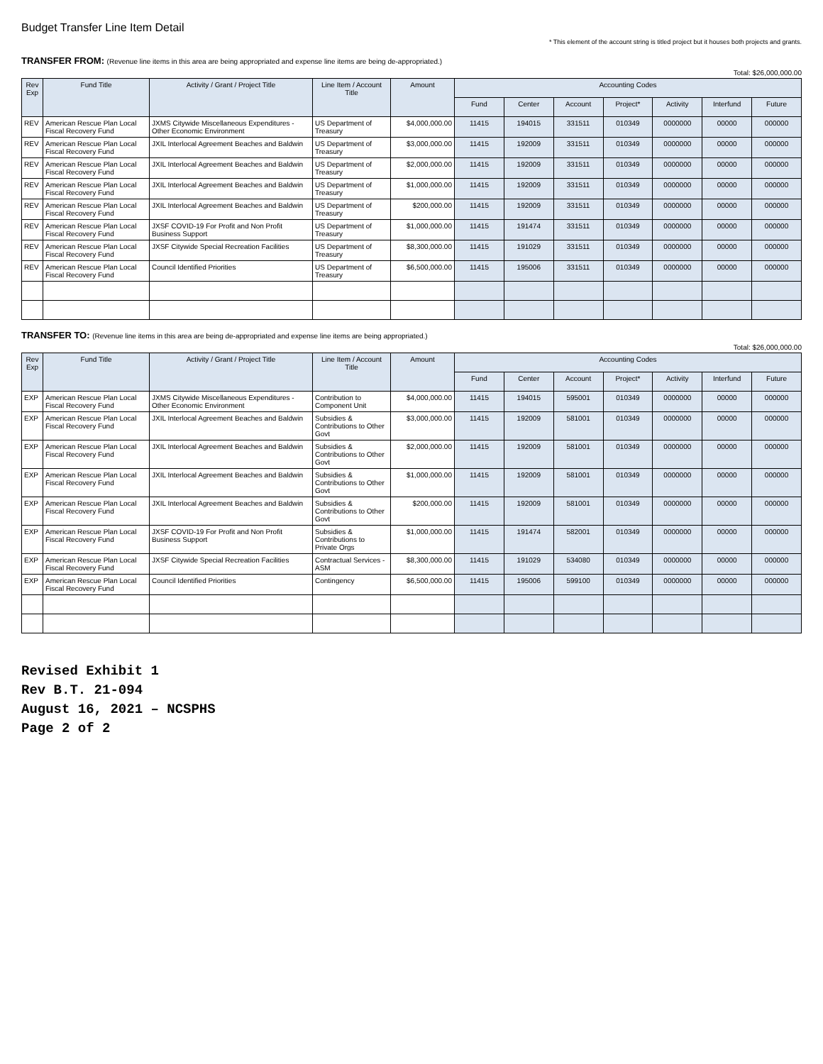Budget Transfer Line Item Detail
* This element of the account string is titled project but it houses both projects and grants.
TRANSFER FROM: (Revenue line items in this area are being appropriated and expense line items are being de-appropriated.)
Total: $26,000,000.00
| Rev Exp | Fund Title | Activity / Grant / Project Title | Line Item / Account Title | Amount | Accounting Codes | | | | | | |
| --- | --- | --- | --- | --- | --- | --- | --- | --- | --- | --- | --- |
| | | | | | Fund | Center | Account | Project* | Activity | Interfund | Future |
| REV | American Rescue Plan Local Fiscal Recovery Fund | JXMS Citywide Miscellaneous Expenditures - Other Economic Environment | US Department of Treasury | $4,000,000.00 | 11415 | 194015 | 331511 | 010349 | 0000000 | 00000 | 000000 |
| REV | American Rescue Plan Local Fiscal Recovery Fund | JXIL Interlocal Agreement Beaches and Baldwin | US Department of Treasury | $3,000,000.00 | 11415 | 192009 | 331511 | 010349 | 0000000 | 00000 | 000000 |
| REV | American Rescue Plan Local Fiscal Recovery Fund | JXIL Interlocal Agreement Beaches and Baldwin | US Department of Treasury | $2,000,000.00 | 11415 | 192009 | 331511 | 010349 | 0000000 | 00000 | 000000 |
| REV | American Rescue Plan Local Fiscal Recovery Fund | JXIL Interlocal Agreement Beaches and Baldwin | US Department of Treasury | $1,000,000.00 | 11415 | 192009 | 331511 | 010349 | 0000000 | 00000 | 000000 |
| REV | American Rescue Plan Local Fiscal Recovery Fund | JXIL Interlocal Agreement Beaches and Baldwin | US Department of Treasury | $200,000.00 | 11415 | 192009 | 331511 | 010349 | 0000000 | 00000 | 000000 |
| REV | American Rescue Plan Local Fiscal Recovery Fund | JXSF COVID-19 For Profit and Non Profit Business Support | US Department of Treasury | $1,000,000.00 | 11415 | 191474 | 331511 | 010349 | 0000000 | 00000 | 000000 |
| REV | American Rescue Plan Local Fiscal Recovery Fund | JXSF Citywide Special Recreation Facilities | US Department of Treasury | $8,300,000.00 | 11415 | 191029 | 331511 | 010349 | 0000000 | 00000 | 000000 |
| REV | American Rescue Plan Local Fiscal Recovery Fund | Council Identified Priorities | US Department of Treasury | $6,500,000.00 | 11415 | 195006 | 331511 | 010349 | 0000000 | 00000 | 000000 |
TRANSFER TO: (Revenue line items in this area are being de-appropriated and expense line items are being appropriated.)
Total: $26,000,000.00
| Rev Exp | Fund Title | Activity / Grant / Project Title | Line Item / Account Title | Amount | Accounting Codes | | | | | | |
| --- | --- | --- | --- | --- | --- | --- | --- | --- | --- | --- | --- |
| | | | | | Fund | Center | Account | Project* | Activity | Interfund | Future |
| EXP | American Rescue Plan Local Fiscal Recovery Fund | JXMS Citywide Miscellaneous Expenditures - Other Economic Environment | Contribution to Component Unit | $4,000,000.00 | 11415 | 194015 | 595001 | 010349 | 0000000 | 00000 | 000000 |
| EXP | American Rescue Plan Local Fiscal Recovery Fund | JXIL Interlocal Agreement Beaches and Baldwin | Subsidies & Contributions to Other Govt | $3,000,000.00 | 11415 | 192009 | 581001 | 010349 | 0000000 | 00000 | 000000 |
| EXP | American Rescue Plan Local Fiscal Recovery Fund | JXIL Interlocal Agreement Beaches and Baldwin | Subsidies & Contributions to Other Govt | $2,000,000.00 | 11415 | 192009 | 581001 | 010349 | 0000000 | 00000 | 000000 |
| EXP | American Rescue Plan Local Fiscal Recovery Fund | JXIL Interlocal Agreement Beaches and Baldwin | Subsidies & Contributions to Other Govt | $1,000,000.00 | 11415 | 192009 | 581001 | 010349 | 0000000 | 00000 | 000000 |
| EXP | American Rescue Plan Local Fiscal Recovery Fund | JXIL Interlocal Agreement Beaches and Baldwin | Subsidies & Contributions to Other Govt | $200,000.00 | 11415 | 192009 | 581001 | 010349 | 0000000 | 00000 | 000000 |
| EXP | American Rescue Plan Local Fiscal Recovery Fund | JXSF COVID-19 For Profit and Non Profit Business Support | Subsidies & Contributions to Private Orgs | $1,000,000.00 | 11415 | 191474 | 582001 | 010349 | 0000000 | 00000 | 000000 |
| EXP | American Rescue Plan Local Fiscal Recovery Fund | JXSF Citywide Special Recreation Facilities | Contractual Services - ASM | $8,300,000.00 | 11415 | 191029 | 534080 | 010349 | 0000000 | 00000 | 000000 |
| EXP | American Rescue Plan Local Fiscal Recovery Fund | Council Identified Priorities | Contingency | $6,500,000.00 | 11415 | 195006 | 599100 | 010349 | 0000000 | 00000 | 000000 |
Revised Exhibit 1
Rev B.T. 21-094
August 16, 2021 – NCSPHS
Page 2 of 2